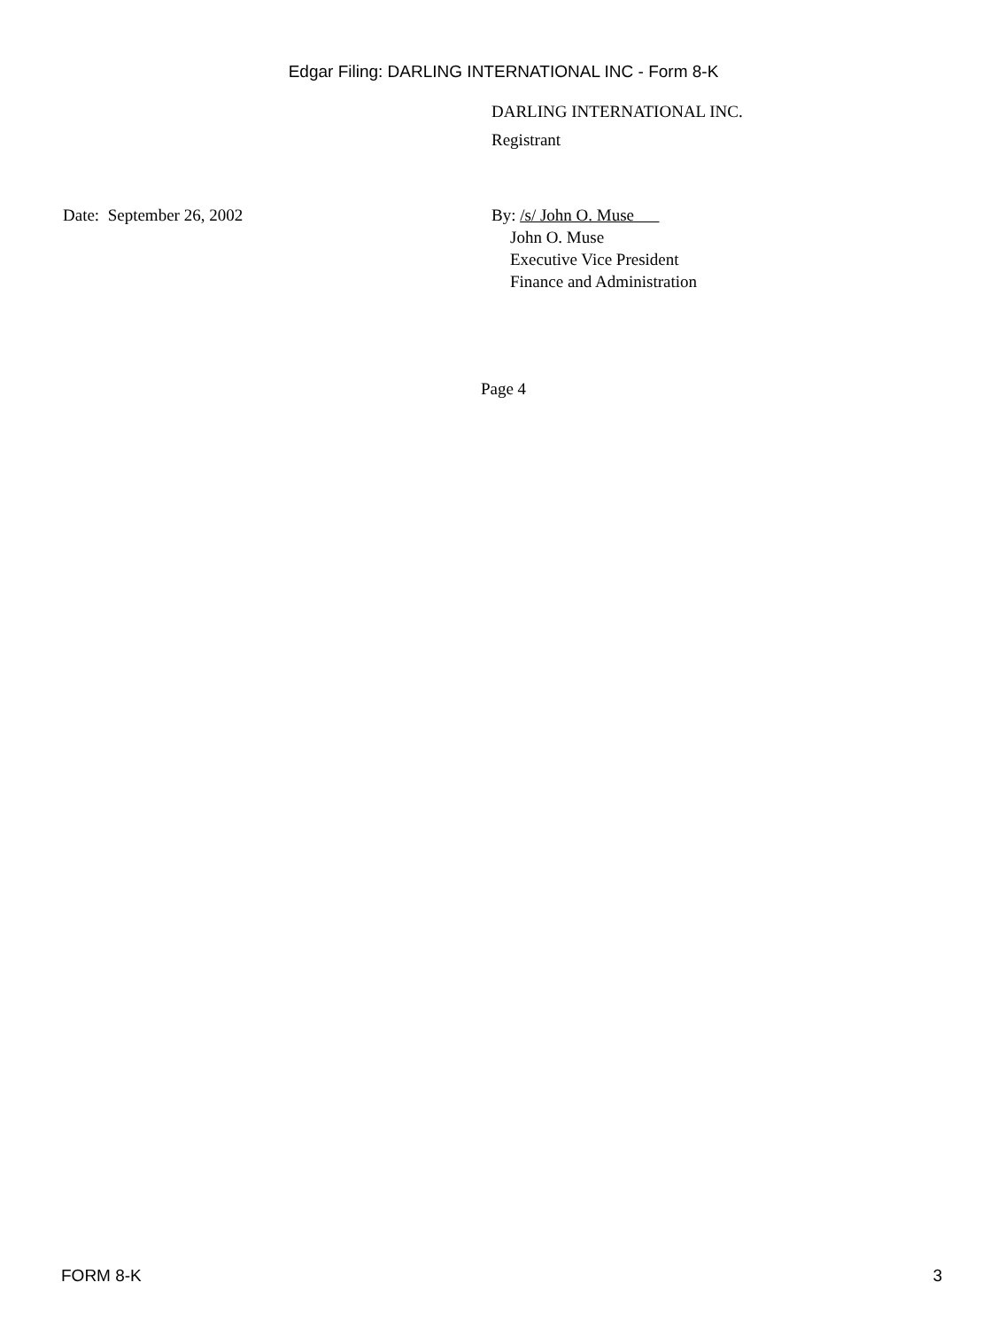Edgar Filing: DARLING INTERNATIONAL INC - Form 8-K
DARLING INTERNATIONAL INC.
Registrant
Date: September 26, 2002 By: /s/ John O. Muse
John O. Muse
Executive Vice President
Finance and Administration
Page 4
FORM 8-K 3